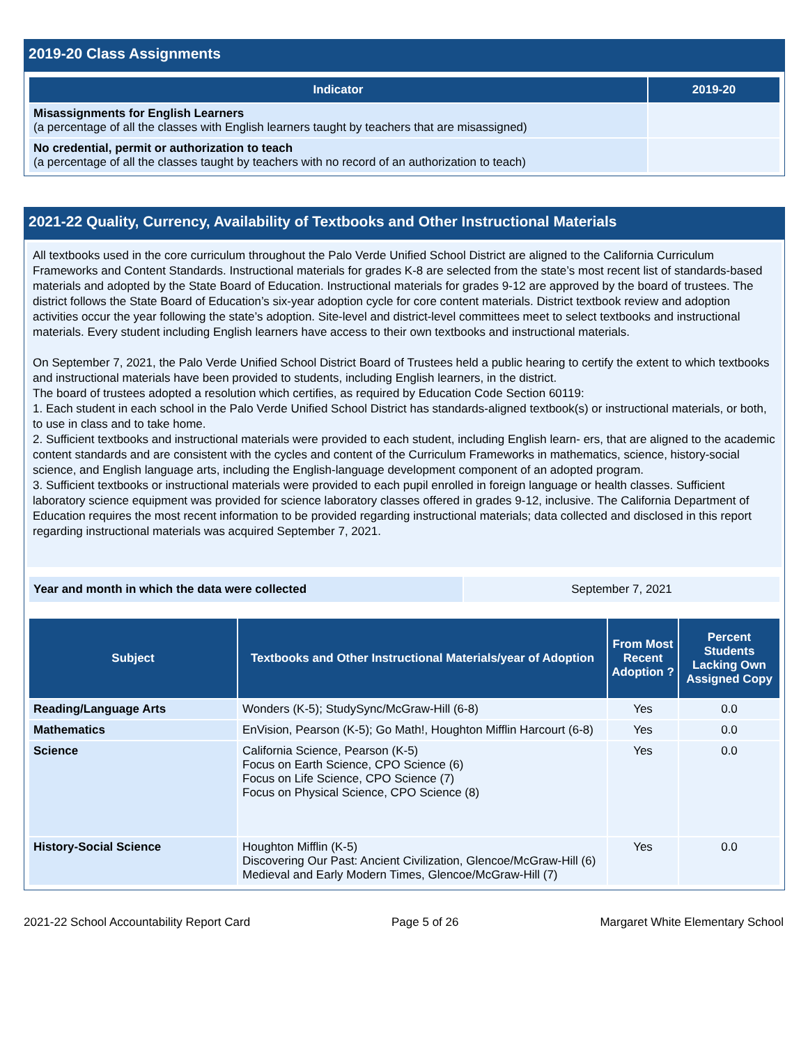2019-20 Class Assignments
| Indicator | 2019-20 |
| --- | --- |
| Misassignments for English Learners (a percentage of all the classes with English learners taught by teachers that are misassigned) | |
| No credential, permit or authorization to teach (a percentage of all the classes taught by teachers with no record of an authorization to teach) | |
2021-22 Quality, Currency, Availability of Textbooks and Other Instructional Materials
All textbooks used in the core curriculum throughout the Palo Verde Unified School District are aligned to the California Curriculum Frameworks and Content Standards. Instructional materials for grades K-8 are selected from the state’s most recent list of standards-based materials and adopted by the State Board of Education. Instructional materials for grades 9-12 are approved by the board of trustees. The district follows the State Board of Education’s six-year adoption cycle for core content materials. District textbook review and adoption activities occur the year following the state’s adoption. Site-level and district-level committees meet to select textbooks and instructional materials. Every student including English learners have access to their own textbooks and instructional materials.
On September 7, 2021, the Palo Verde Unified School District Board of Trustees held a public hearing to certify the extent to which textbooks and instructional materials have been provided to students, including English learners, in the district.
The board of trustees adopted a resolution which certifies, as required by Education Code Section 60119:
1. Each student in each school in the Palo Verde Unified School District has standards-aligned textbook(s) or instructional materials, or both, to use in class and to take home.
2. Sufficient textbooks and instructional materials were provided to each student, including English learn- ers, that are aligned to the academic content standards and are consistent with the cycles and content of the Curriculum Frameworks in mathematics, science, history-social science, and English language arts, including the English-language development component of an adopted program.
3. Sufficient textbooks or instructional materials were provided to each pupil enrolled in foreign language or health classes. Sufficient laboratory science equipment was provided for science laboratory classes offered in grades 9-12, inclusive. The California Department of Education requires the most recent information to be provided regarding instructional materials; data collected and disclosed in this report regarding instructional materials was acquired September 7, 2021.
| Year and month in which the data were collected | September 7, 2021 |
| Subject | Textbooks and Other Instructional Materials/year of Adoption | From Most Recent Adoption ? | Percent Students Lacking Own Assigned Copy |
| --- | --- | --- | --- |
| Reading/Language Arts | Wonders (K-5); StudySync/McGraw-Hill (6-8) | Yes | 0.0 |
| Mathematics | EnVision, Pearson (K-5); Go Math!, Houghton Mifflin Harcourt (6-8) | Yes | 0.0 |
| Science | California Science, Pearson (K-5) Focus on Earth Science, CPO Science (6) Focus on Life Science, CPO Science (7) Focus on Physical Science, CPO Science (8) | Yes | 0.0 |
| History-Social Science | Houghton Mifflin (K-5) Discovering Our Past: Ancient Civilization, Glencoe/McGraw-Hill (6) Medieval and Early Modern Times, Glencoe/McGraw-Hill (7) | Yes | 0.0 |
2021-22 School Accountability Report Card Page 5 of 26 Margaret White Elementary School